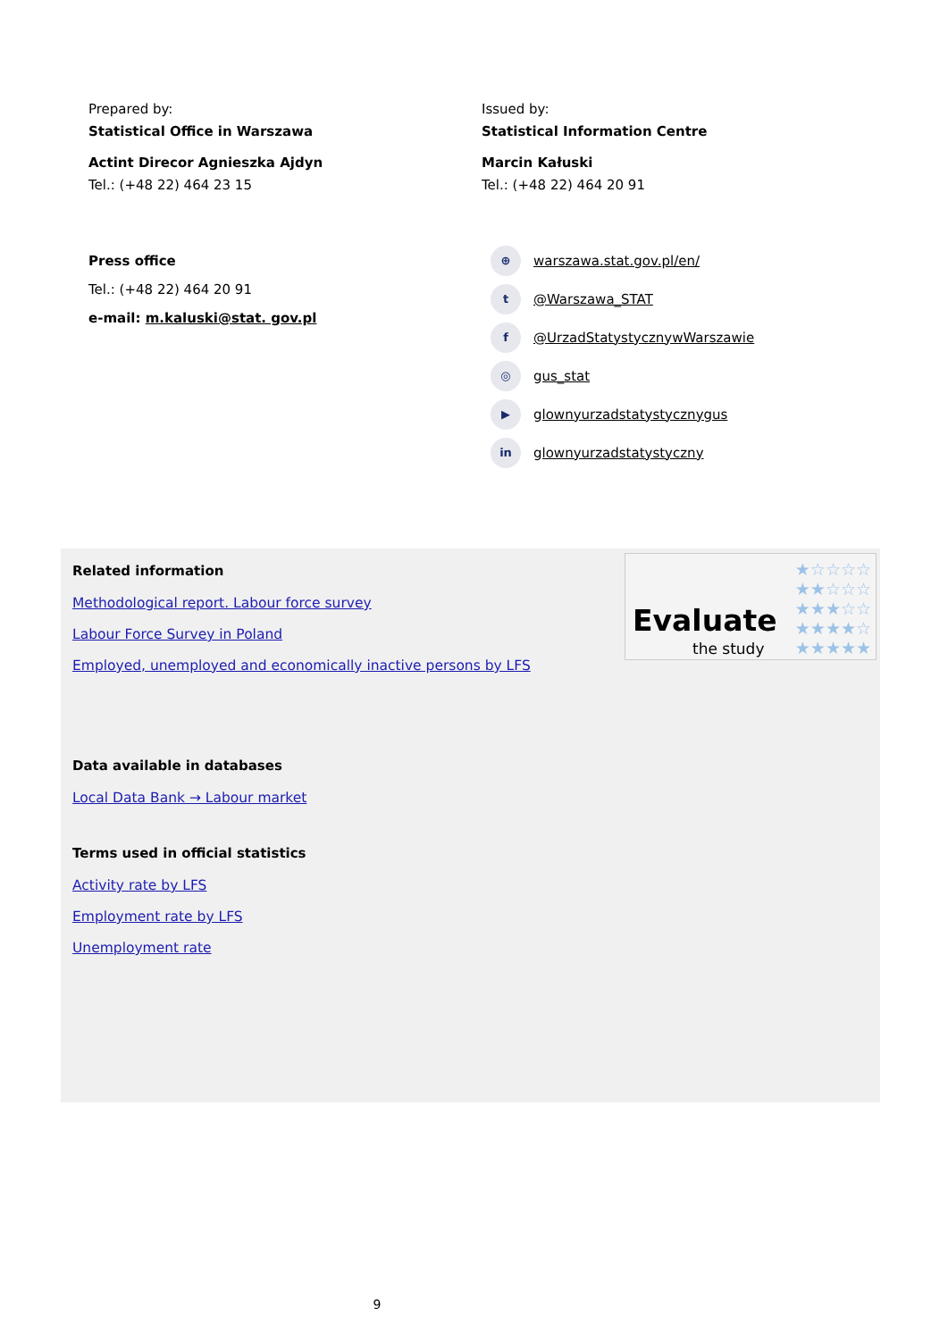Prepared by:
Statistical Office in Warszawa
Actint Direcor Agnieszka Ajdyn
Tel.: (+48 22) 464 23 15
Press office
Tel.: (+48 22) 464 20 91
e-mail: m.kaluski@stat. gov.pl
Issued by:
Statistical Information Centre
Marcin Kałuski
Tel.: (+48 22) 464 20 91
⊕ warszawa.stat.gov.pl/en/
t @Warszawa_STAT
f @UrzadStatystycznywWarszawie
◎ gus_stat
▶ glownyurzadstatystycznygus
in glownyurzadstatystyczny
Evaluate
the study
★☆☆☆☆
★★☆☆☆
★★★☆☆
★★★★☆
★★★★★
Related information
Methodological report. Labour force survey
Labour Force Survey in Poland
Employed, unemployed and economically inactive persons by LFS
Data available in databases
Local Data Bank → Labour market
Terms used in official statistics
Activity rate by LFS
Employment rate by LFS
Unemployment rate
9